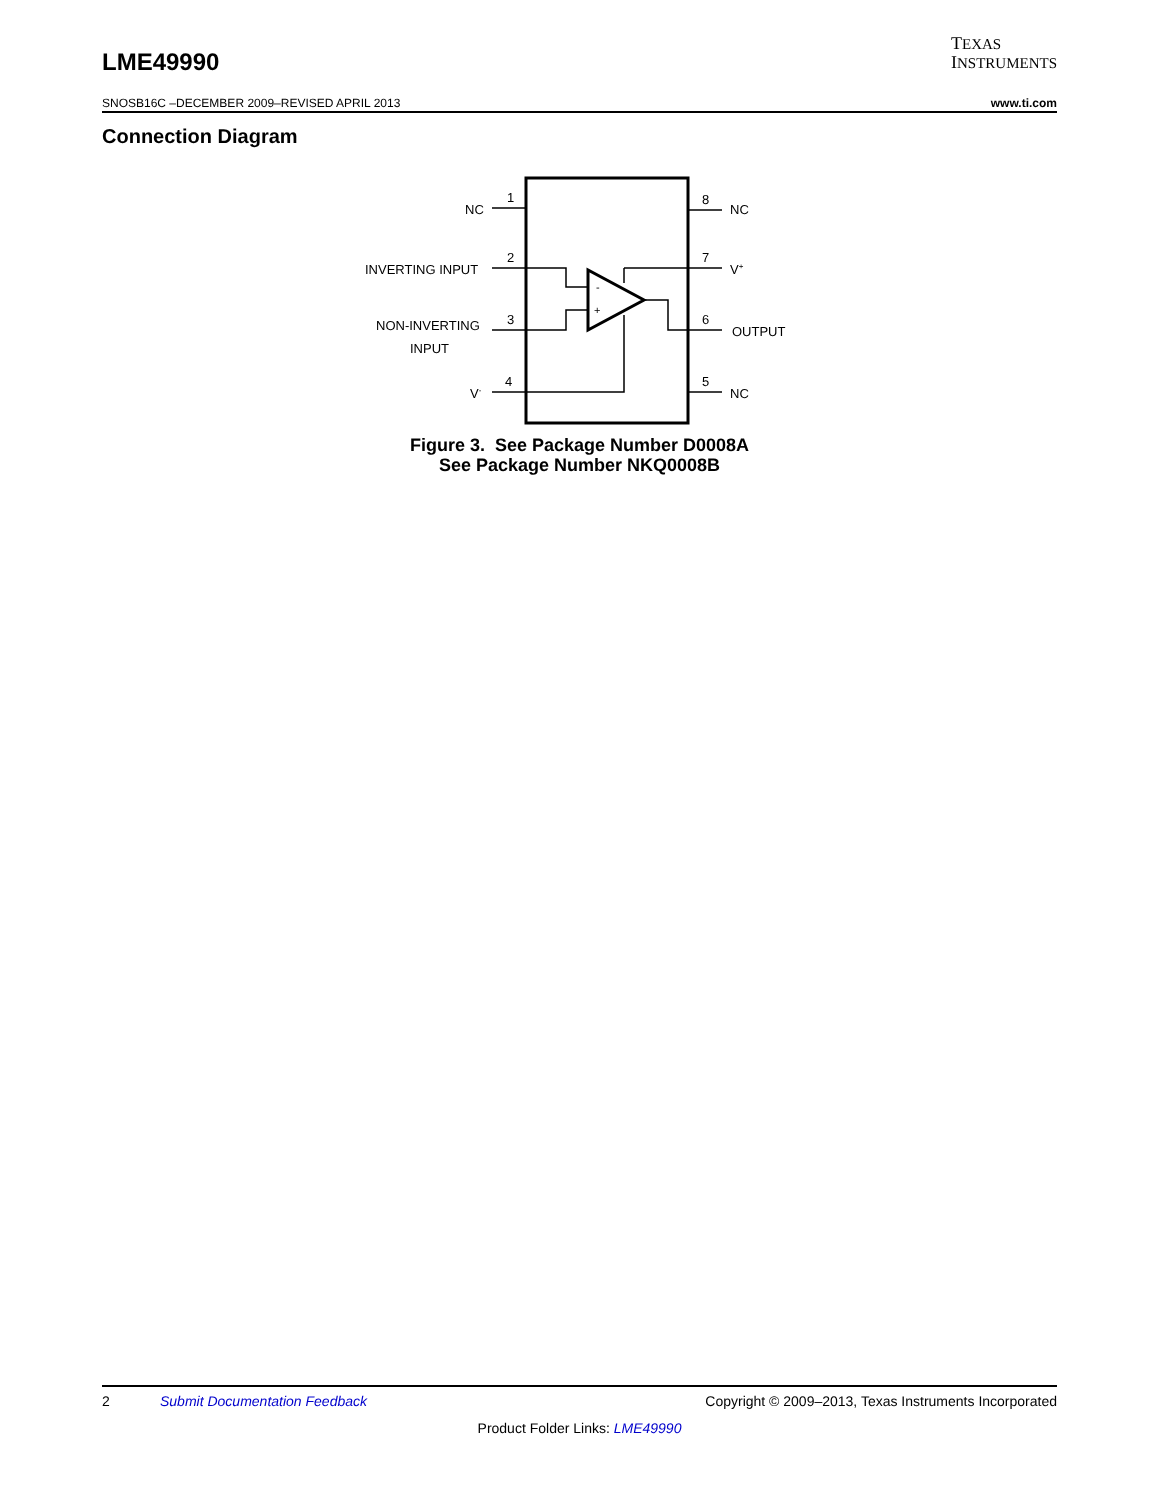LME49990
TEXAS
INSTRUMENTS
SNOSB16C –DECEMBER 2009–REVISED APRIL 2013 www.ti.com
Connection Diagram
-
+
1
2
3
4
8
7
6
5
NC
INVERTING INPUT
NON-INVERTING
INPUT
V-
NC
V+
OUTPUT
NC
Figure 3. See Package Number D0008A
See Package Number NKQ0008B
2 Submit Documentation Feedback Copyright © 2009–2013, Texas Instruments Incorporated
Product Folder Links: LME49990